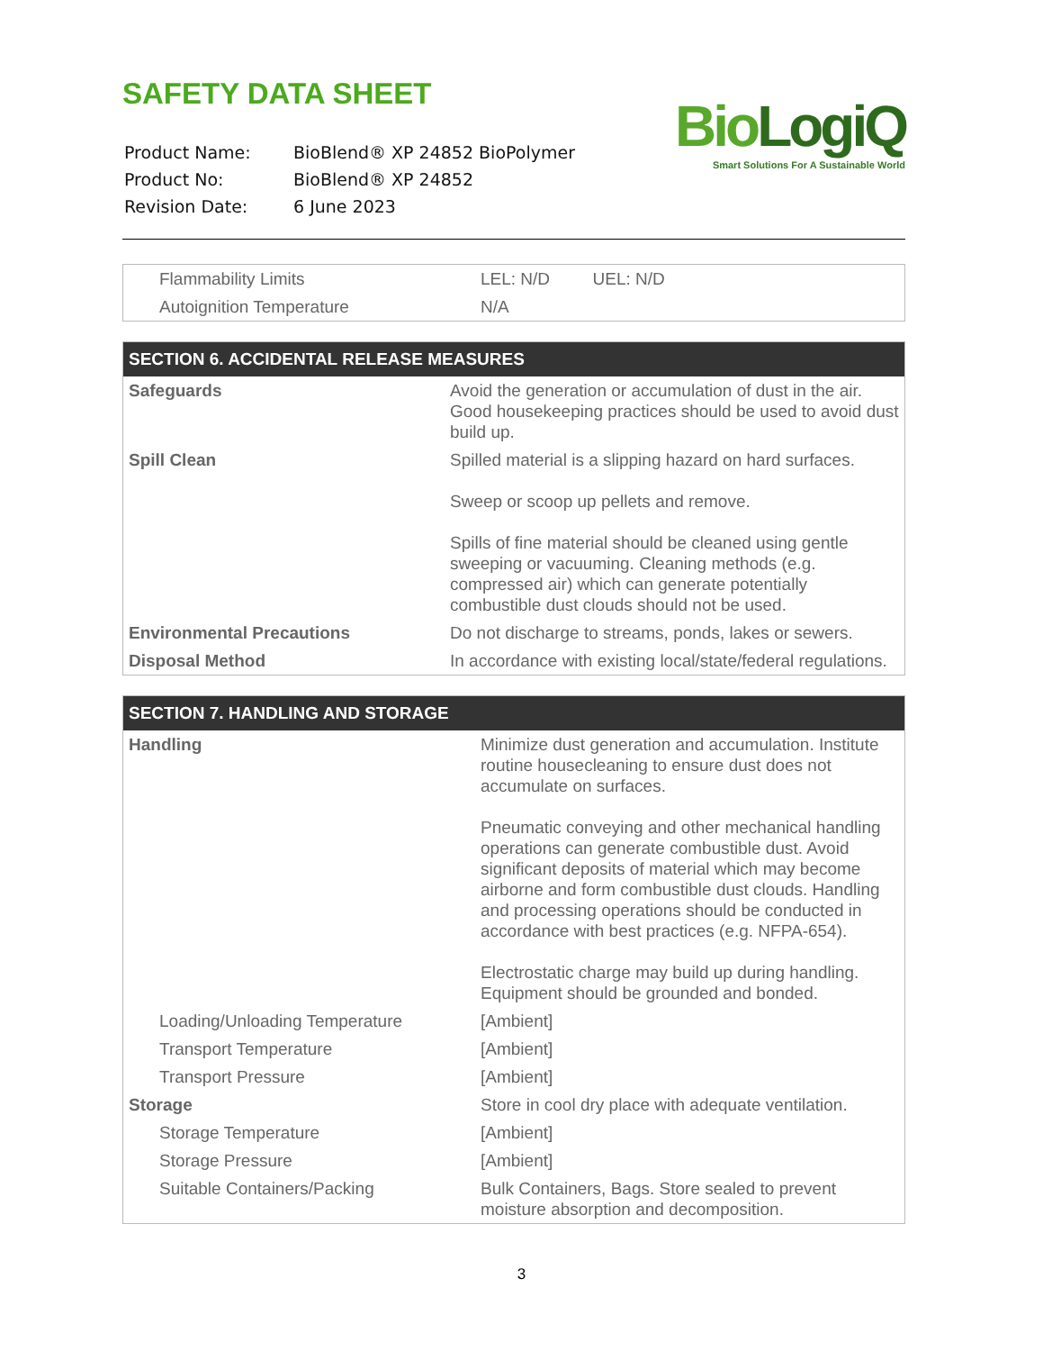SAFETY DATA SHEET
| Product Name: | BioBlend® XP 24852 BioPolymer |
| Product No: | BioBlend® XP 24852 |
| Revision Date: | 6 June 2023 |
BioLogiQ
Smart Solutions For A Sustainable World
| Flammability Limits | LEL: N/D UEL: N/D |
| Autoignition Temperature | N/A |
| SECTION 6. ACCIDENTAL RELEASE MEASURES | |
| --- | --- |
| Safeguards | Avoid the generation or accumulation of dust in the air. Good housekeeping practices should be used to avoid dust build up. |
| Spill Clean | Spilled material is a slipping hazard on hard surfaces. Sweep or scoop up pellets and remove. Spills of fine material should be cleaned using gentle sweeping or vacuuming. Cleaning methods (e.g. compressed air) which can generate potentially combustible dust clouds should not be used. |
| Environmental Precautions | Do not discharge to streams, ponds, lakes or sewers. |
| Disposal Method | In accordance with existing local/state/federal regulations. |
| SECTION 7. HANDLING AND STORAGE | |
| --- | --- |
| Handling | Minimize dust generation and accumulation. Institute routine housecleaning to ensure dust does not accumulate on surfaces. Pneumatic conveying and other mechanical handling operations can generate combustible dust. Avoid significant deposits of material which may become airborne and form combustible dust clouds. Handling and processing operations should be conducted in accordance with best practices (e.g. NFPA-654). Electrostatic charge may build up during handling. Equipment should be grounded and bonded. |
| Loading/Unloading Temperature | [Ambient] |
| Transport Temperature | [Ambient] |
| Transport Pressure | [Ambient] |
| Storage | Store in cool dry place with adequate ventilation. |
| Storage Temperature | [Ambient] |
| Storage Pressure | [Ambient] |
| Suitable Containers/Packing | Bulk Containers, Bags. Store sealed to prevent moisture absorption and decomposition. |
3